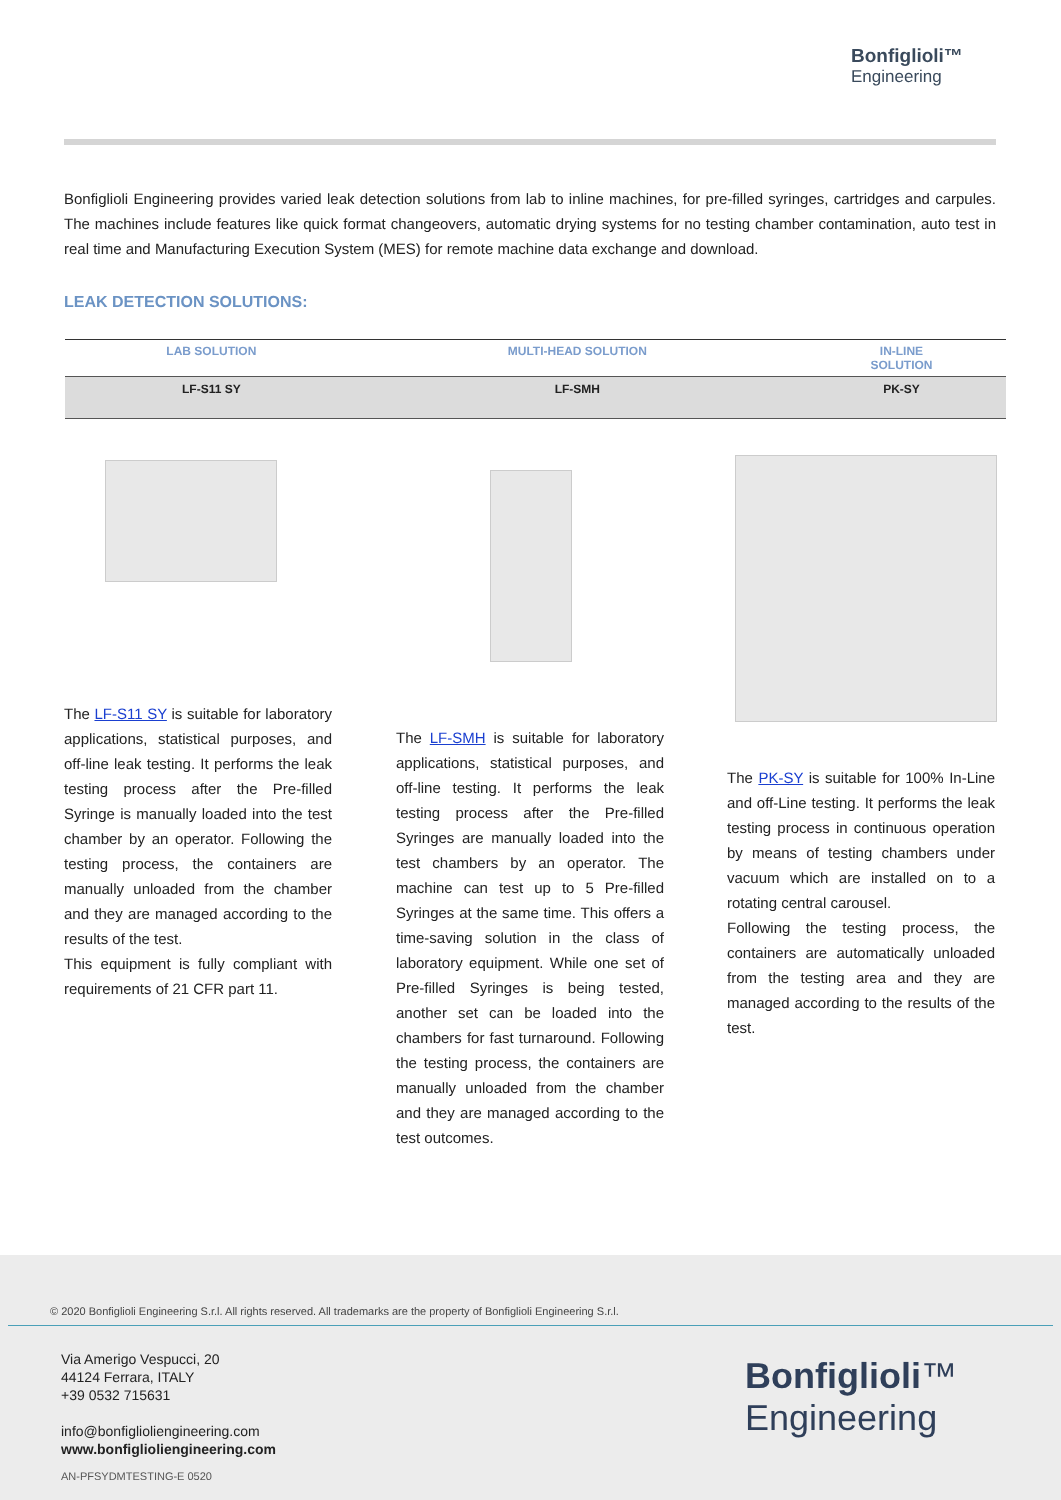Bonfiglioli™
Engineering
Bonfiglioli Engineering provides varied leak detection solutions from lab to inline machines, for pre-filled syringes, cartridges and carpules. The machines include features like quick format changeovers, automatic drying systems for no testing chamber contamination, auto test in real time and Manufacturing Execution System (MES) for remote machine data exchange and download.
LEAK DETECTION SOLUTIONS:
| LAB SOLUTION | MULTI-HEAD SOLUTION | IN-LINE SOLUTION |
| --- | --- | --- |
| LF-S11 SY | LF-SMH | PK-SY |
The LF-S11 SY is suitable for laboratory applications, statistical purposes, and off-line leak testing. It performs the leak testing process after the Pre-filled Syringe is manually loaded into the test chamber by an operator. Following the testing process, the containers are manually unloaded from the chamber and they are managed according to the results of the test.
This equipment is fully compliant with requirements of 21 CFR part 11.
The LF-SMH is suitable for laboratory applications, statistical purposes, and off-line testing. It performs the leak testing process after the Pre-filled Syringes are manually loaded into the test chambers by an operator. The machine can test up to 5 Pre-filled Syringes at the same time. This offers a time-saving solution in the class of laboratory equipment. While one set of Pre-filled Syringes is being tested, another set can be loaded into the chambers for fast turnaround. Following the testing process, the containers are manually unloaded from the chamber and they are managed according to the test outcomes.
The PK-SY is suitable for 100% In-Line and off-Line testing. It performs the leak testing process in continuous operation by means of testing chambers under vacuum which are installed on to a rotating central carousel.
Following the testing process, the containers are automatically unloaded from the testing area and they are managed according to the results of the test.
© 2020 Bonfiglioli Engineering S.r.l. All rights reserved. All trademarks are the property of Bonfiglioli Engineering S.r.l.
Via Amerigo Vespucci, 20
44124 Ferrara, ITALY
+39 0532 715631
info@bonfiglioliengineering.com
www.bonfiglioliengineering.com
AN-PFSYDMTESTING-E 0520
Bonfiglioli™
Engineering